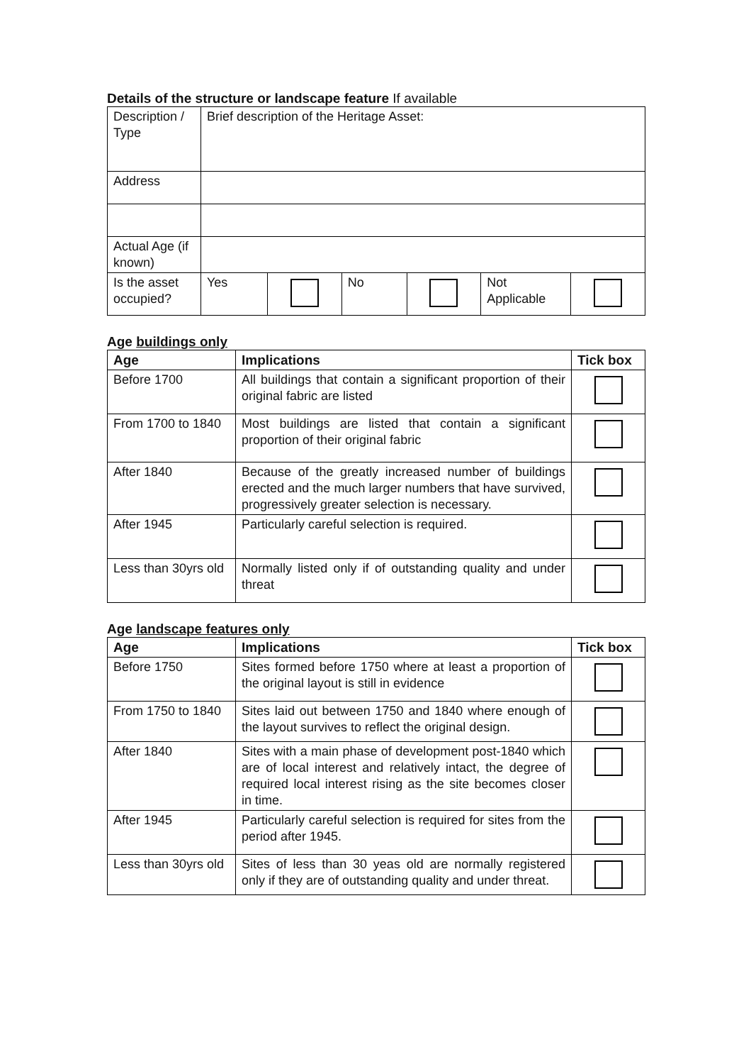Details of the structure or landscape feature If available
| Description / Type | Brief description of the Heritage Asset: | | | | | |
| Address | | | | | | |
| Actual Age (if known) | | | | | | |
| Is the asset occupied? | Yes | | No | | Not Applicable | |
Age buildings only
| Age | Implications | Tick box |
| --- | --- | --- |
| Before 1700 | All buildings that contain a significant proportion of their original fabric are listed | |
| From 1700 to 1840 | Most buildings are listed that contain a significant proportion of their original fabric | |
| After 1840 | Because of the greatly increased number of buildings erected and the much larger numbers that have survived, progressively greater selection is necessary. | |
| After 1945 | Particularly careful selection is required. | |
| Less than 30yrs old | Normally listed only if of outstanding quality and under threat | |
Age landscape features only
| Age | Implications | Tick box |
| --- | --- | --- |
| Before 1750 | Sites formed before 1750 where at least a proportion of the original layout is still in evidence | |
| From 1750 to 1840 | Sites laid out between 1750 and 1840 where enough of the layout survives to reflect the original design. | |
| After 1840 | Sites with a main phase of development post-1840 which are of local interest and relatively intact, the degree of required local interest rising as the site becomes closer in time. | |
| After 1945 | Particularly careful selection is required for sites from the period after 1945. | |
| Less than 30yrs old | Sites of less than 30 yeas old are normally registered only if they are of outstanding quality and under threat. | |